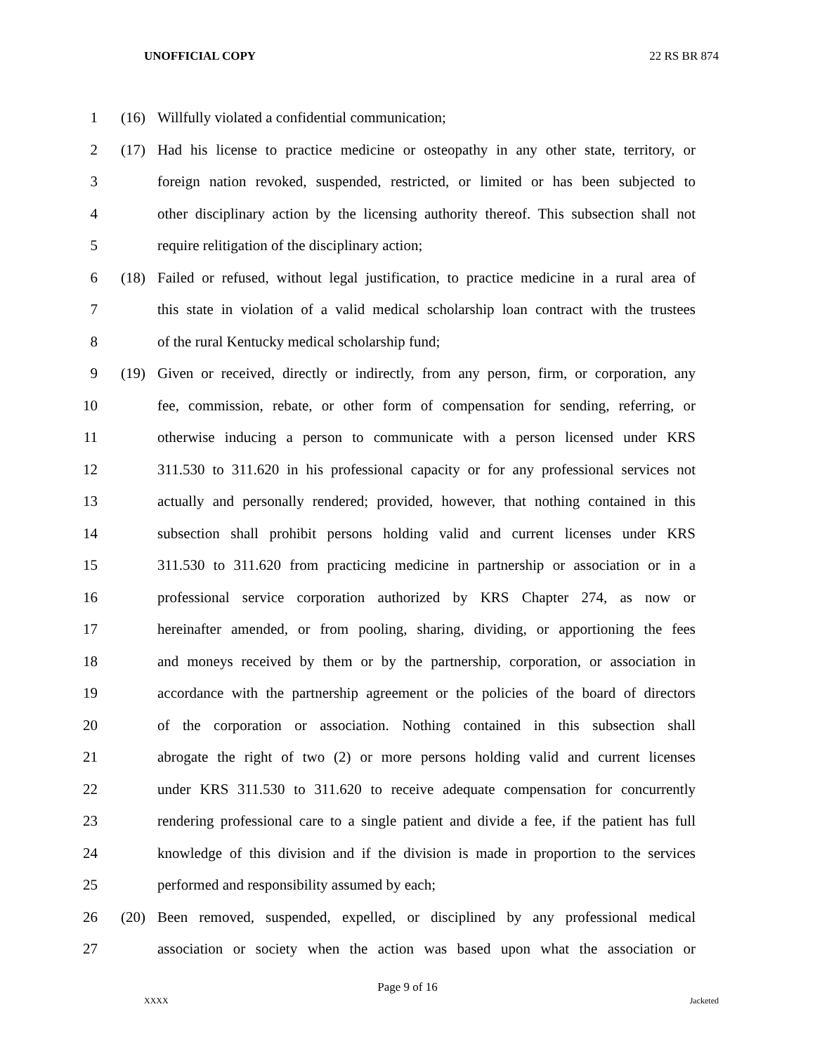UNOFFICIAL COPY 22 RS BR 874
1 (16) Willfully violated a confidential communication;
2 (17) Had his license to practice medicine or osteopathy in any other state, territory, or
3 foreign nation revoked, suspended, restricted, or limited or has been subjected to
4 other disciplinary action by the licensing authority thereof. This subsection shall not
5 require relitigation of the disciplinary action;
6 (18) Failed or refused, without legal justification, to practice medicine in a rural area of
7 this state in violation of a valid medical scholarship loan contract with the trustees
8 of the rural Kentucky medical scholarship fund;
9 (19) Given or received, directly or indirectly, from any person, firm, or corporation, any
10 fee, commission, rebate, or other form of compensation for sending, referring, or
11 otherwise inducing a person to communicate with a person licensed under KRS
12 311.530 to 311.620 in his professional capacity or for any professional services not
13 actually and personally rendered; provided, however, that nothing contained in this
14 subsection shall prohibit persons holding valid and current licenses under KRS
15 311.530 to 311.620 from practicing medicine in partnership or association or in a
16 professional service corporation authorized by KRS Chapter 274, as now or
17 hereinafter amended, or from pooling, sharing, dividing, or apportioning the fees
18 and moneys received by them or by the partnership, corporation, or association in
19 accordance with the partnership agreement or the policies of the board of directors
20 of the corporation or association. Nothing contained in this subsection shall
21 abrogate the right of two (2) or more persons holding valid and current licenses
22 under KRS 311.530 to 311.620 to receive adequate compensation for concurrently
23 rendering professional care to a single patient and divide a fee, if the patient has full
24 knowledge of this division and if the division is made in proportion to the services
25 performed and responsibility assumed by each;
26 (20) Been removed, suspended, expelled, or disciplined by any professional medical
27 association or society when the action was based upon what the association or
Page 9 of 16
XXXX Jacketed